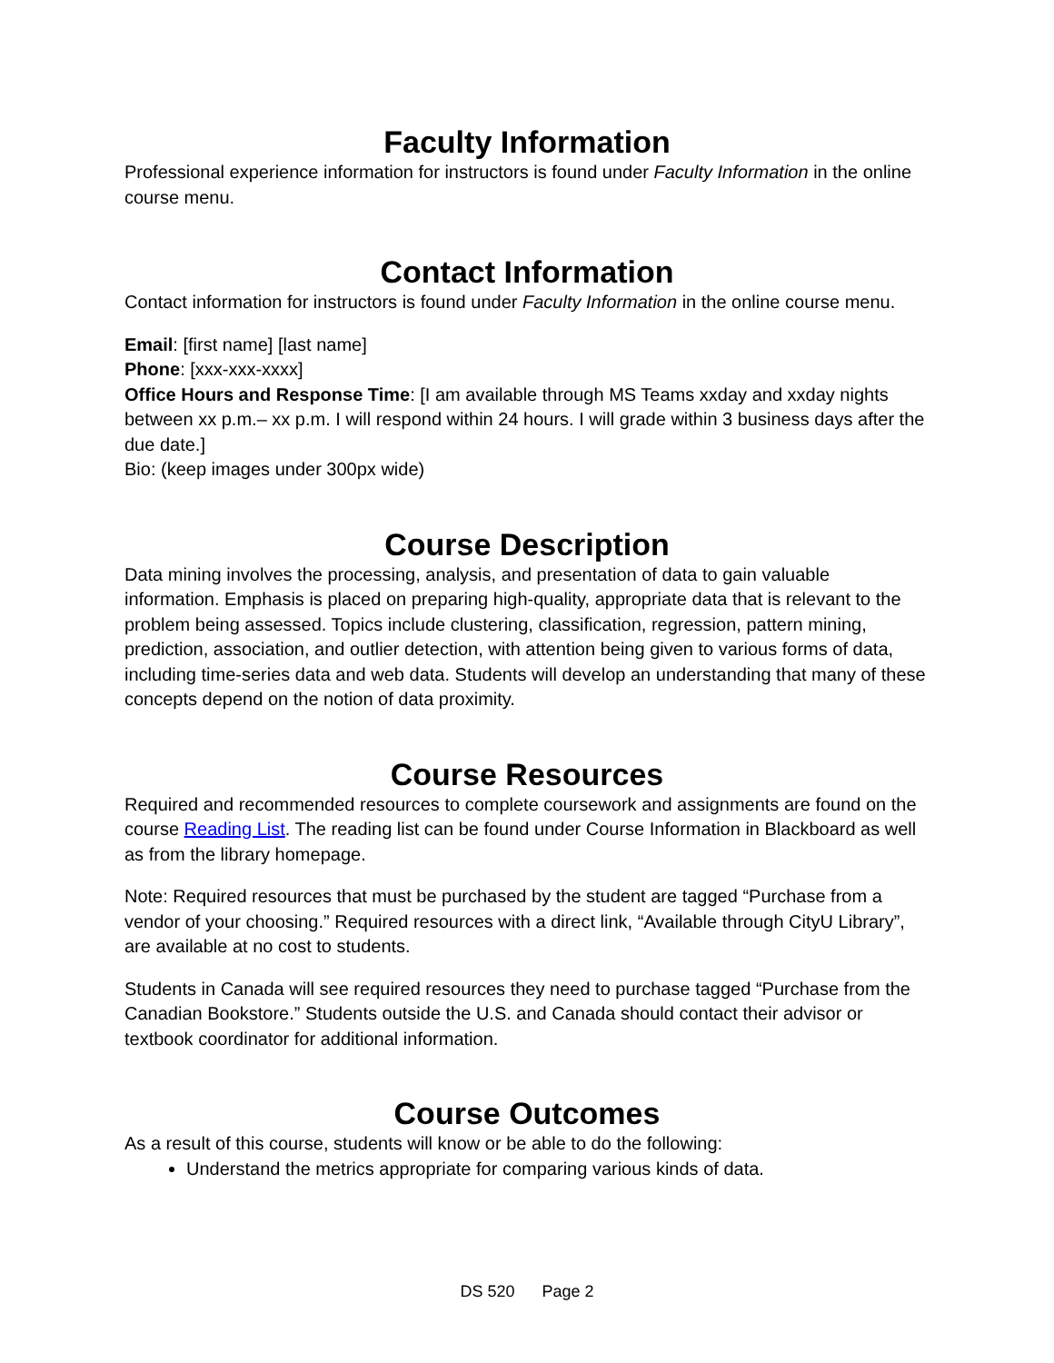Faculty Information
Professional experience information for instructors is found under Faculty Information in the online course menu.
Contact Information
Contact information for instructors is found under Faculty Information in the online course menu.
Email: [first name] [last name]
Phone: [xxx-xxx-xxxx]
Office Hours and Response Time: [I am available through MS Teams xxday and xxday nights between xx p.m.– xx p.m. I will respond within 24 hours. I will grade within 3 business days after the due date.]
Bio: (keep images under 300px wide)
Course Description
Data mining involves the processing, analysis, and presentation of data to gain valuable information. Emphasis is placed on preparing high-quality, appropriate data that is relevant to the problem being assessed. Topics include clustering, classification, regression, pattern mining, prediction, association, and outlier detection, with attention being given to various forms of data, including time-series data and web data. Students will develop an understanding that many of these concepts depend on the notion of data proximity.
Course Resources
Required and recommended resources to complete coursework and assignments are found on the course Reading List. The reading list can be found under Course Information in Blackboard as well as from the library homepage.
Note: Required resources that must be purchased by the student are tagged “Purchase from a vendor of your choosing.” Required resources with a direct link, “Available through CityU Library”, are available at no cost to students.
Students in Canada will see required resources they need to purchase tagged “Purchase from the Canadian Bookstore.” Students outside the U.S. and Canada should contact their advisor or textbook coordinator for additional information.
Course Outcomes
As a result of this course, students will know or be able to do the following:
Understand the metrics appropriate for comparing various kinds of data.
DS 520 Page 2